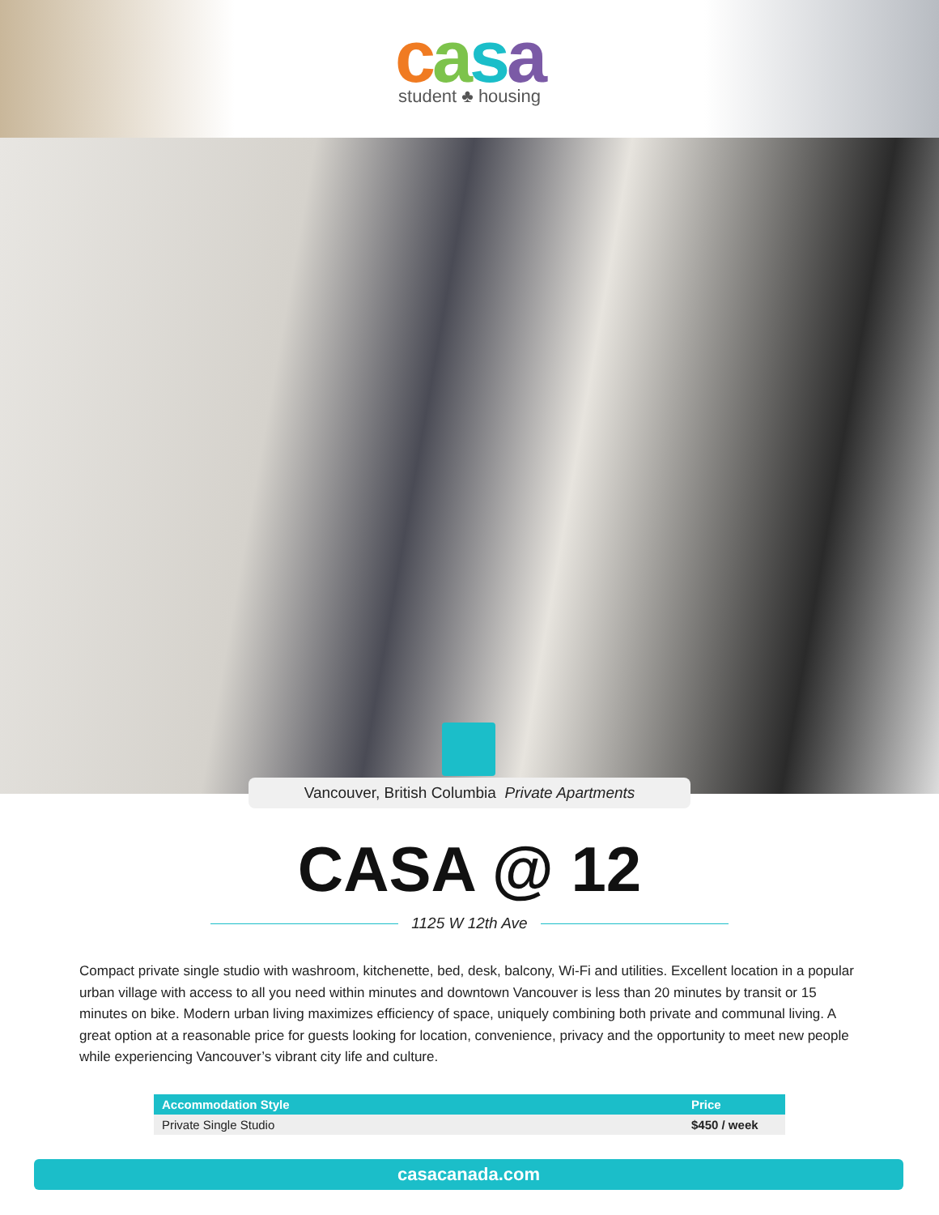casa
student ♣ housing
Vancouver, British Columbia Private Apartments
CASA @ 12
1125 W 12th Ave
Compact private single studio with washroom, kitchenette, bed, desk, balcony, Wi-Fi and utilities. Excellent location in a popular urban village with access to all you need within minutes and downtown Vancouver is less than 20 minutes by transit or 15 minutes on bike. Modern urban living maximizes efficiency of space, uniquely combining both private and communal living. A great option at a reasonable price for guests looking for location, convenience, privacy and the opportunity to meet new people while experiencing Vancouver’s vibrant city life and culture.
| Accommodation Style | Price |
| --- | --- |
| Private Single Studio | $450 / week |
casacanada.com